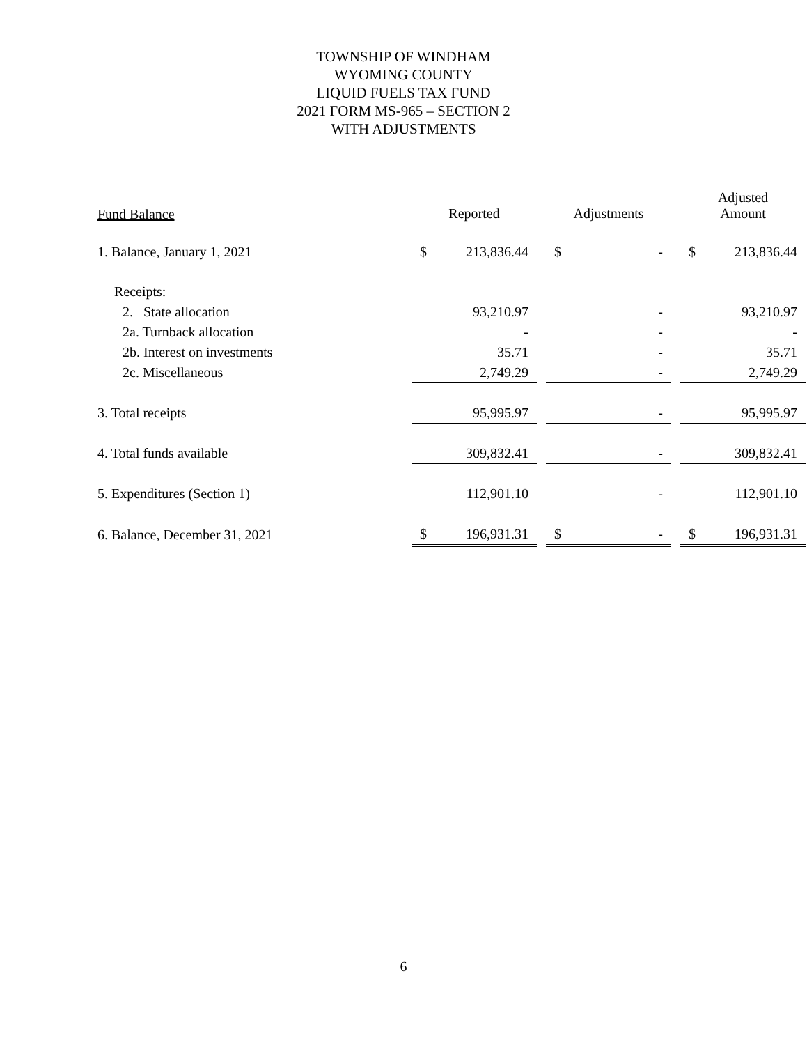TOWNSHIP OF WINDHAM
WYOMING COUNTY
LIQUID FUELS TAX FUND
2021 FORM MS-965 – SECTION 2
WITH ADJUSTMENTS
| Fund Balance | Reported | | | Adjustments | | | Adjusted Amount | |
| --- | --- | --- | --- | --- | --- | --- | --- | --- |
| 1. Balance, January 1, 2021 | $ | 213,836.44 | | $ | - | | $ | 213,836.44 |
| Receipts: | | | | | | | | |
| 2. State allocation | | 93,210.97 | | | - | | | 93,210.97 |
| 2a. Turnback allocation | | - | | | - | | | - |
| 2b. Interest on investments | | 35.71 | | | - | | | 35.71 |
| 2c. Miscellaneous | | 2,749.29 | | | - | | | 2,749.29 |
| 3. Total receipts | | 95,995.97 | | | - | | | 95,995.97 |
| 4. Total funds available | | 309,832.41 | | | - | | | 309,832.41 |
| 5. Expenditures (Section 1) | | 112,901.10 | | | - | | | 112,901.10 |
| 6. Balance, December 31, 2021 | $ | 196,931.31 | | $ | - | | $ | 196,931.31 |
6